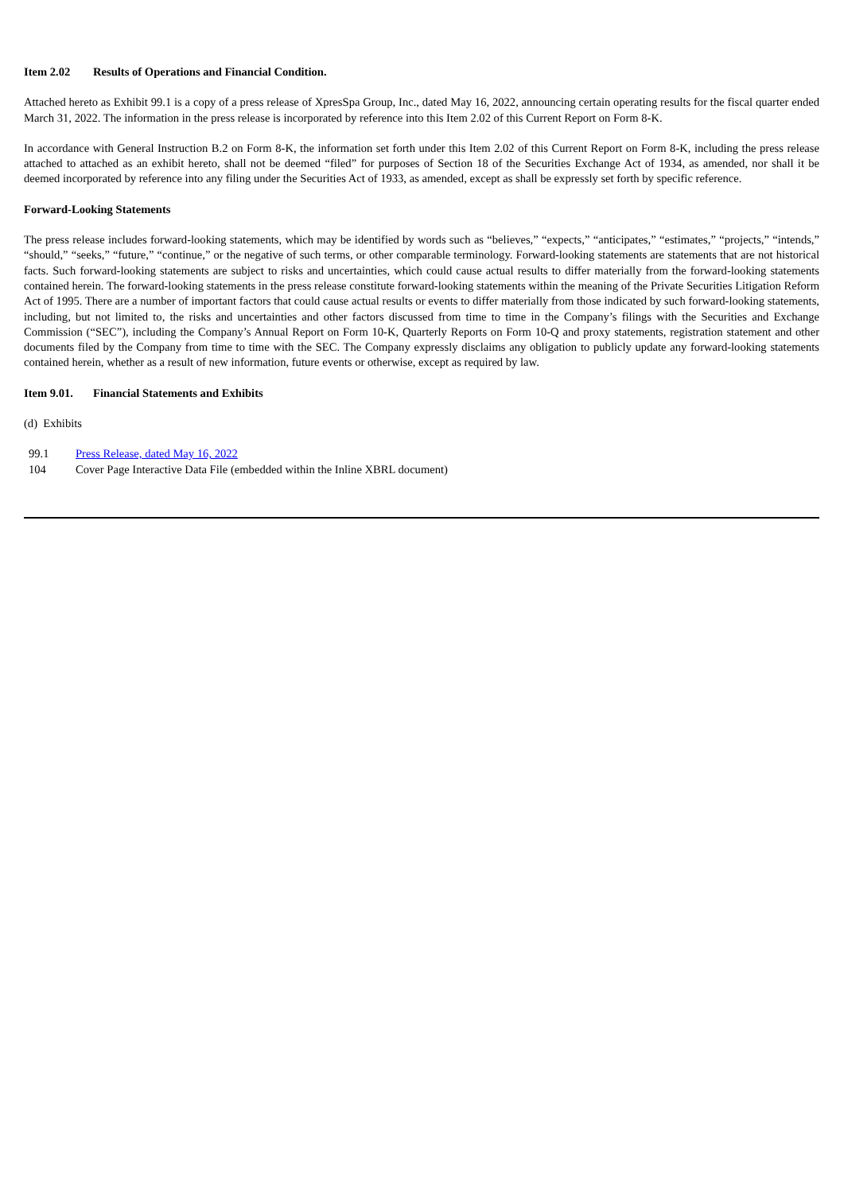Item 2.02 Results of Operations and Financial Condition.
Attached hereto as Exhibit 99.1 is a copy of a press release of XpresSpa Group, Inc., dated May 16, 2022, announcing certain operating results for the fiscal quarter ended March 31, 2022. The information in the press release is incorporated by reference into this Item 2.02 of this Current Report on Form 8-K.
In accordance with General Instruction B.2 on Form 8-K, the information set forth under this Item 2.02 of this Current Report on Form 8-K, including the press release attached to attached as an exhibit hereto, shall not be deemed “filed” for purposes of Section 18 of the Securities Exchange Act of 1934, as amended, nor shall it be deemed incorporated by reference into any filing under the Securities Act of 1933, as amended, except as shall be expressly set forth by specific reference.
Forward-Looking Statements
The press release includes forward-looking statements, which may be identified by words such as “believes,” “expects,” “anticipates,” “estimates,” “projects,” “intends,” “should,” “seeks,” “future,” “continue,” or the negative of such terms, or other comparable terminology. Forward-looking statements are statements that are not historical facts. Such forward-looking statements are subject to risks and uncertainties, which could cause actual results to differ materially from the forward-looking statements contained herein. The forward-looking statements in the press release constitute forward-looking statements within the meaning of the Private Securities Litigation Reform Act of 1995. There are a number of important factors that could cause actual results or events to differ materially from those indicated by such forward-looking statements, including, but not limited to, the risks and uncertainties and other factors discussed from time to time in the Company’s filings with the Securities and Exchange Commission (“SEC”), including the Company’s Annual Report on Form 10-K, Quarterly Reports on Form 10-Q and proxy statements, registration statement and other documents filed by the Company from time to time with the SEC. The Company expressly disclaims any obligation to publicly update any forward-looking statements contained herein, whether as a result of new information, future events or otherwise, except as required by law.
Item 9.01. Financial Statements and Exhibits
(d) Exhibits
| 99.1 | Press Release, dated May 16, 2022 |
| 104 | Cover Page Interactive Data File (embedded within the Inline XBRL document) |